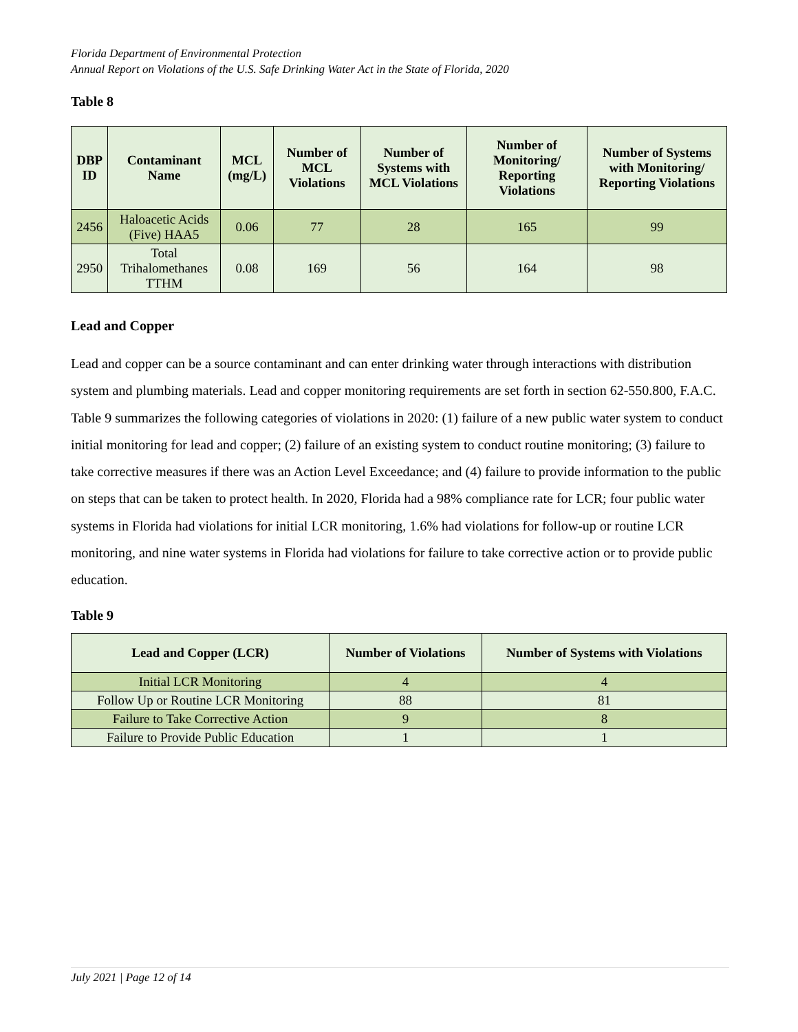Florida Department of Environmental Protection
Annual Report on Violations of the U.S. Safe Drinking Water Act in the State of Florida, 2020
Table 8
| DBP ID | Contaminant Name | MCL (mg/L) | Number of MCL Violations | Number of Systems with MCL Violations | Number of Monitoring/ Reporting Violations | Number of Systems with Monitoring/ Reporting Violations |
| --- | --- | --- | --- | --- | --- | --- |
| 2456 | Haloacetic Acids (Five) HAA5 | 0.06 | 77 | 28 | 165 | 99 |
| 2950 | Total Trihalomethanes TTHM | 0.08 | 169 | 56 | 164 | 98 |
Lead and Copper
Lead and copper can be a source contaminant and can enter drinking water through interactions with distribution system and plumbing materials. Lead and copper monitoring requirements are set forth in section 62-550.800, F.A.C. Table 9 summarizes the following categories of violations in 2020: (1) failure of a new public water system to conduct initial monitoring for lead and copper; (2) failure of an existing system to conduct routine monitoring; (3) failure to take corrective measures if there was an Action Level Exceedance; and (4) failure to provide information to the public on steps that can be taken to protect health. In 2020, Florida had a 98% compliance rate for LCR; four public water systems in Florida had violations for initial LCR monitoring, 1.6% had violations for follow-up or routine LCR monitoring, and nine water systems in Florida had violations for failure to take corrective action or to provide public education.
Table 9
| Lead and Copper (LCR) | Number of Violations | Number of Systems with Violations |
| --- | --- | --- |
| Initial LCR Monitoring | 4 | 4 |
| Follow Up or Routine LCR Monitoring | 88 | 81 |
| Failure to Take Corrective Action | 9 | 8 |
| Failure to Provide Public Education | 1 | 1 |
July 2021 | Page 12 of 14